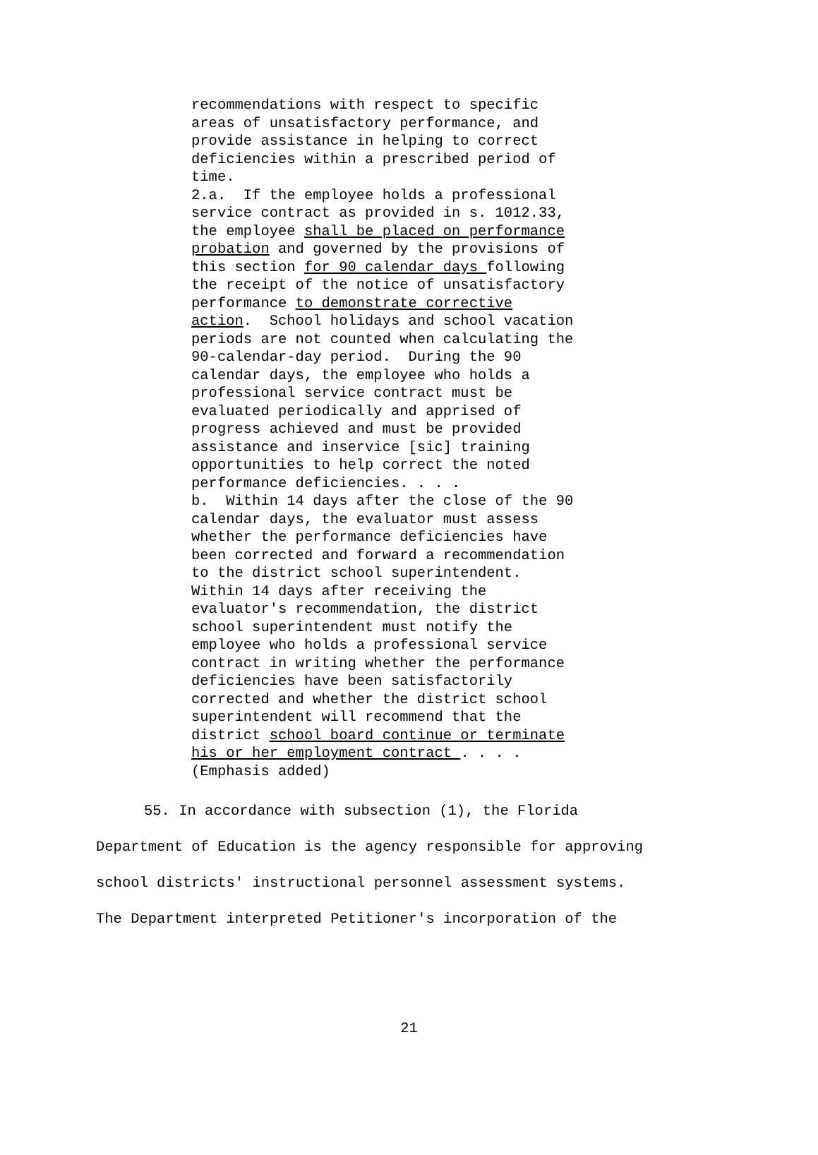recommendations with respect to specific areas of unsatisfactory performance, and provide assistance in helping to correct deficiencies within a prescribed period of time. 2.a. If the employee holds a professional service contract as provided in s. 1012.33, the employee shall be placed on performance probation and governed by the provisions of this section for 90 calendar days following the receipt of the notice of unsatisfactory performance to demonstrate corrective action. School holidays and school vacation periods are not counted when calculating the 90-calendar-day period. During the 90 calendar days, the employee who holds a professional service contract must be evaluated periodically and apprised of progress achieved and must be provided assistance and inservice [sic] training opportunities to help correct the noted performance deficiencies. . . . b. Within 14 days after the close of the 90 calendar days, the evaluator must assess whether the performance deficiencies have been corrected and forward a recommendation to the district school superintendent. Within 14 days after receiving the evaluator's recommendation, the district school superintendent must notify the employee who holds a professional service contract in writing whether the performance deficiencies have been satisfactorily corrected and whether the district school superintendent will recommend that the district school board continue or terminate his or her employment contract . . . . (Emphasis added)
55. In accordance with subsection (1), the Florida
Department of Education is the agency responsible for approving
school districts' instructional personnel assessment systems.
The Department interpreted Petitioner's incorporation of the
21